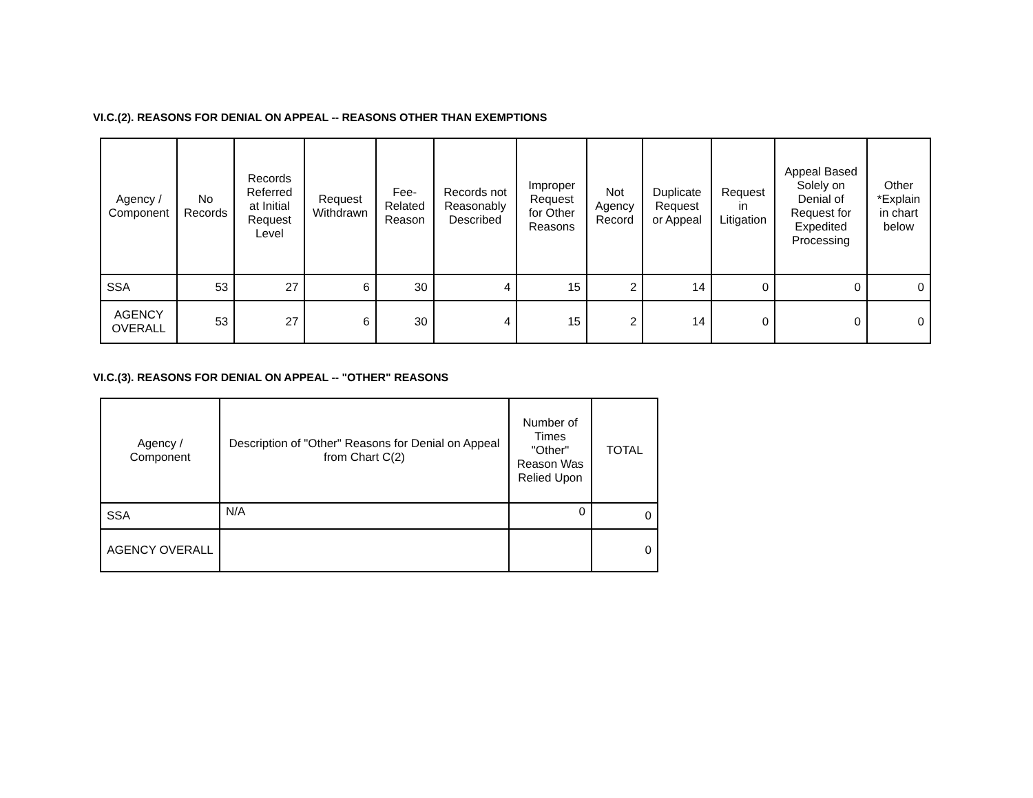VI.C.(2). REASONS FOR DENIAL ON APPEAL -- REASONS OTHER THAN EXEMPTIONS
| Agency / Component | No Records | Records Referred at Initial Request Level | Request Withdrawn | Fee-Related Reason | Records not Reasonably Described | Improper Request for Other Reasons | Not Agency Record | Duplicate Request or Appeal | Request in Litigation | Appeal Based Solely on Denial of Request for Expedited Processing | Other *Explain in chart below |
| --- | --- | --- | --- | --- | --- | --- | --- | --- | --- | --- | --- |
| SSA | 53 | 27 | 6 | 30 | 4 | 15 | 2 | 14 | 0 | 0 | 0 |
| AGENCY OVERALL | 53 | 27 | 6 | 30 | 4 | 15 | 2 | 14 | 0 | 0 | 0 |
VI.C.(3). REASONS FOR DENIAL ON APPEAL -- "OTHER" REASONS
| Agency / Component | Description of "Other" Reasons for Denial on Appeal from Chart C(2) | Number of Times "Other" Reason Was Relied Upon | TOTAL |
| --- | --- | --- | --- |
| SSA | N/A | 0 | 0 |
| AGENCY OVERALL | | | 0 |